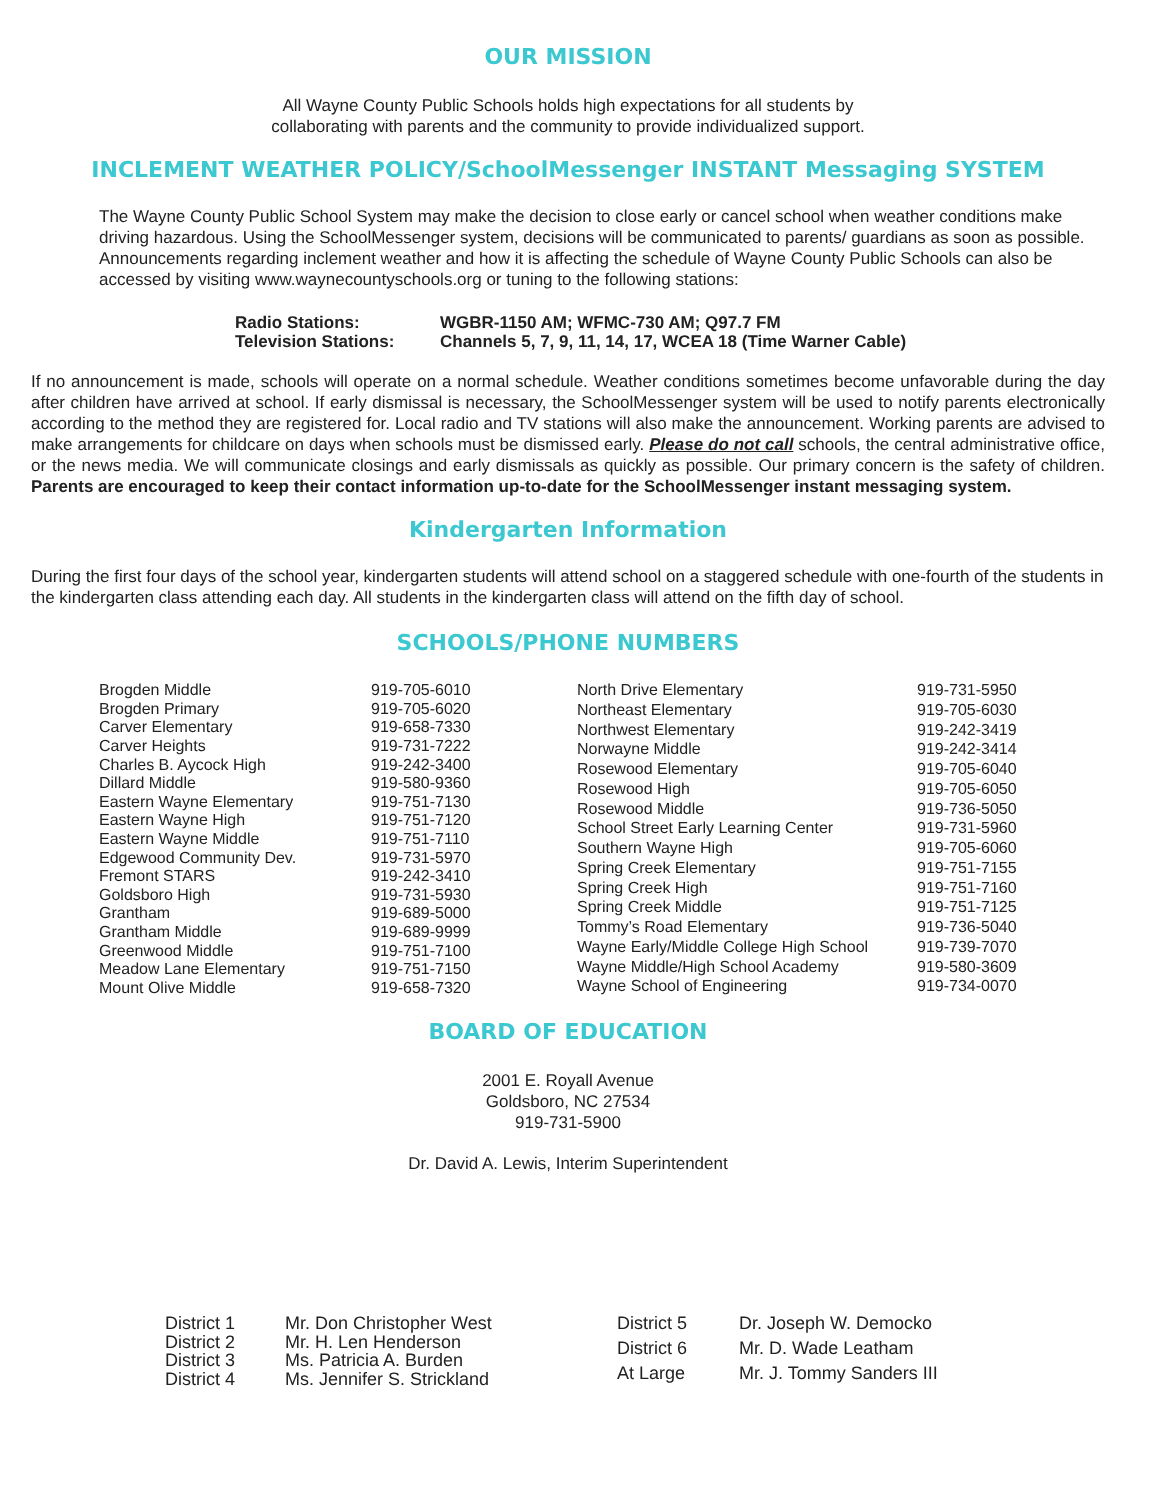OUR MISSION
All Wayne County Public Schools holds high expectations for all students by
collaborating with parents and the community to provide individualized support.
INCLEMENT WEATHER POLICY/SchoolMessenger INSTANT Messaging SYSTEM
The Wayne County Public School System may make the decision to close early or cancel school when weather conditions make driving hazardous. Using the SchoolMessenger system, decisions will be communicated to parents/ guardians as soon as possible. Announcements regarding inclement weather and how it is affecting the schedule of Wayne County Public Schools can also be accessed by visiting www.waynecountyschools.org or tuning to the following stations:
| Radio Stations: | WGBR-1150 AM; WFMC-730 AM; Q97.7 FM |
| Television Stations: | Channels 5, 7, 9, 11, 14, 17, WCEA 18 (Time Warner Cable) |
If no announcement is made, schools will operate on a normal schedule. Weather conditions sometimes become unfavorable during the day after children have arrived at school. If early dismissal is necessary, the SchoolMessenger system will be used to notify parents electronically according to the method they are registered for. Local radio and TV stations will also make the announcement. Working parents are advised to make arrangements for childcare on days when schools must be dismissed early. Please do not call schools, the central administrative office, or the news media. We will communicate closings and early dismissals as quickly as possible. Our primary concern is the safety of children. Parents are encouraged to keep their contact information up-to-date for the SchoolMessenger instant messaging system.
Kindergarten Information
During the first four days of the school year, kindergarten students will attend school on a staggered schedule with one-fourth of the students in the kindergarten class attending each day. All students in the kindergarten class will attend on the fifth day of school.
SCHOOLS/PHONE NUMBERS
| Brogden Middle | 919-705-6010 |
| Brogden Primary | 919-705-6020 |
| Carver Elementary | 919-658-7330 |
| Carver Heights | 919-731-7222 |
| Charles B. Aycock High | 919-242-3400 |
| Dillard Middle | 919-580-9360 |
| Eastern Wayne Elementary | 919-751-7130 |
| Eastern Wayne High | 919-751-7120 |
| Eastern Wayne Middle | 919-751-7110 |
| Edgewood Community Dev. | 919-731-5970 |
| Fremont STARS | 919-242-3410 |
| Goldsboro High | 919-731-5930 |
| Grantham | 919-689-5000 |
| Grantham Middle | 919-689-9999 |
| Greenwood Middle | 919-751-7100 |
| Meadow Lane Elementary | 919-751-7150 |
| Mount Olive Middle | 919-658-7320 |
| North Drive Elementary | 919-731-5950 |
| Northeast Elementary | 919-705-6030 |
| Northwest Elementary | 919-242-3419 |
| Norwayne Middle | 919-242-3414 |
| Rosewood Elementary | 919-705-6040 |
| Rosewood High | 919-705-6050 |
| Rosewood Middle | 919-736-5050 |
| School Street Early Learning Center | 919-731-5960 |
| Southern Wayne High | 919-705-6060 |
| Spring Creek Elementary | 919-751-7155 |
| Spring Creek High | 919-751-7160 |
| Spring Creek Middle | 919-751-7125 |
| Tommy’s Road Elementary | 919-736-5040 |
| Wayne Early/Middle College High School | 919-739-7070 |
| Wayne Middle/High School Academy | 919-580-3609 |
| Wayne School of Engineering | 919-734-0070 |
BOARD OF EDUCATION
2001 E. Royall Avenue
Goldsboro, NC 27534
919-731-5900
Dr. David A. Lewis, Interim Superintendent
| District 1 | Mr. Don Christopher West |
| District 2 | Mr. H. Len Henderson |
| District 3 | Ms. Patricia A. Burden |
| District 4 | Ms. Jennifer S. Strickland |
| District 5 | Dr. Joseph W. Democko |
| District 6 | Mr. D. Wade Leatham |
| At Large | Mr. J. Tommy Sanders III |